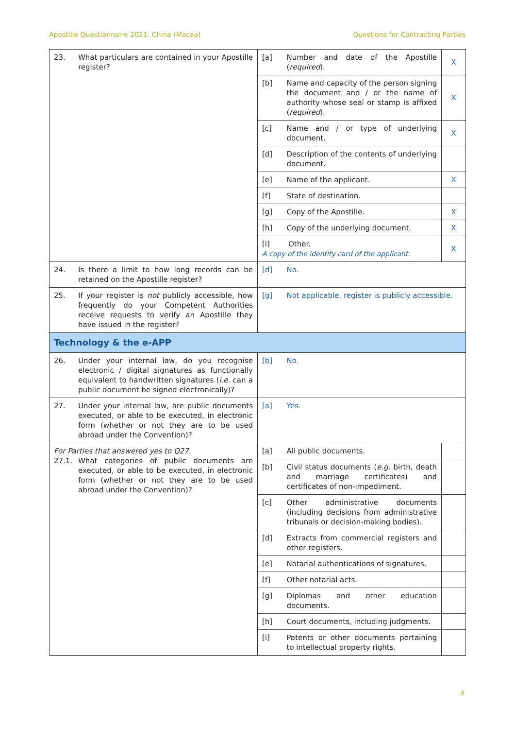Apostille Questionnaire 2021: China (Macao) Questions for Contracting Parties
| 23. What particulars are contained in your Apostille register? | [a] | Number and date of the Apostille ( required ). | X |
| | [b] | Name and capacity of the person signing the document and / or the name of authority whose seal or stamp is affixed ( required ). | X |
| | [c] | Name and / or type of underlying document. | X |
| | [d] | Description of the contents of underlying document. | |
| | [e] | Name of the applicant. | X |
| | [f] | State of destination. | |
| | [g] | Copy of the Apostille. | X |
| | [h] | Copy of the underlying document. | X |
| | [i] Other. A copy of the identity card of the applicant. | | X |
| 24. Is there a limit to how long records can be retained on the Apostille register? | [d] | No. | |
| 25. If your register is not publicly accessible, how frequently do your Competent Authorities receive requests to verify an Apostille they have issued in the register? | [g] | Not applicable, register is publicly accessible. | |
| Technology & the e-APP | | | |
| 26. Under your internal law, do you recognise electronic / digital signatures as functionally equivalent to handwritten signatures ( i.e. can a public document be signed electronically)? | [b] | No. | |
| 27. Under your internal law, are public documents executed, or able to be executed, in electronic form (whether or not they are to be used abroad under the Convention)? | [a] | Yes. | |
| For Parties that answered yes to Q27. 27.1. What categories of public documents are executed, or able to be executed, in electronic form (whether or not they are to be used abroad under the Convention)? | [a] | All public documents. | |
| | [b] | Civil status documents ( e.g. birth, death and marriage certificates) and certificates of non-impediment. | |
| | [c] | Other administrative documents (including decisions from administrative tribunals or decision-making bodies). | |
| | [d] | Extracts from commercial registers and other registers. | |
| | [e] | Notarial authentications of signatures. | |
| | [f] | Other notarial acts. | |
| | [g] | Diplomas and other education documents. | |
| | [h] | Court documents, including judgments. | |
| | [i] | Patents or other documents pertaining to intellectual property rights. | |
4